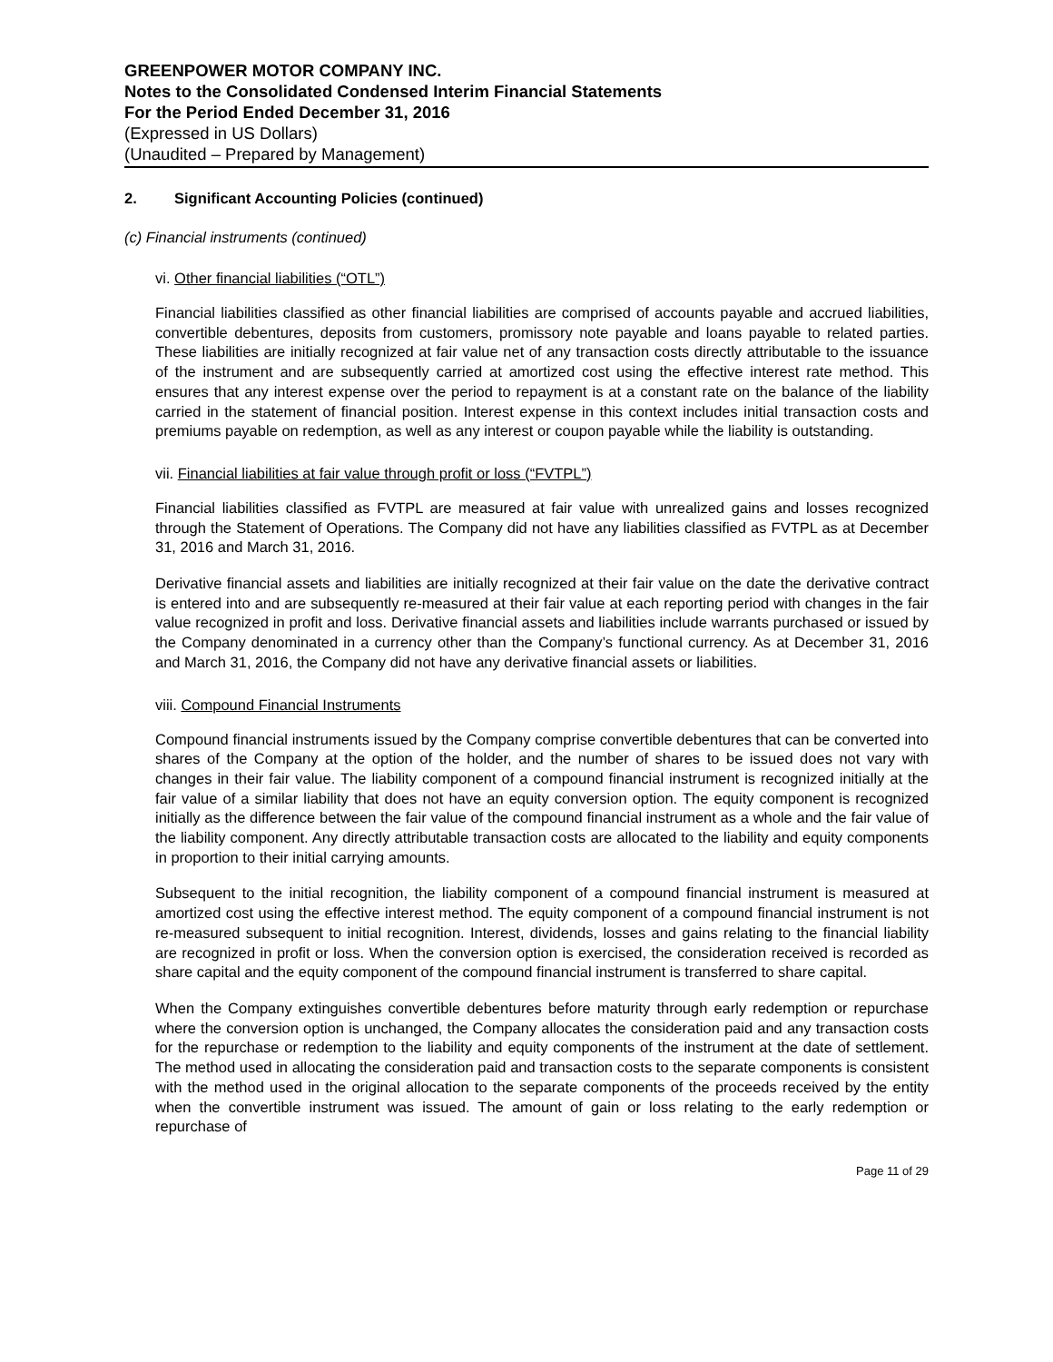GREENPOWER MOTOR COMPANY INC.
Notes to the Consolidated Condensed Interim Financial Statements
For the Period Ended December 31, 2016
(Expressed in US Dollars)
(Unaudited – Prepared by Management)
2. Significant Accounting Policies (continued)
(c) Financial instruments (continued)
vi. Other financial liabilities (“OTL”)
Financial liabilities classified as other financial liabilities are comprised of accounts payable and accrued liabilities, convertible debentures, deposits from customers, promissory note payable and loans payable to related parties. These liabilities are initially recognized at fair value net of any transaction costs directly attributable to the issuance of the instrument and are subsequently carried at amortized cost using the effective interest rate method. This ensures that any interest expense over the period to repayment is at a constant rate on the balance of the liability carried in the statement of financial position. Interest expense in this context includes initial transaction costs and premiums payable on redemption, as well as any interest or coupon payable while the liability is outstanding.
vii. Financial liabilities at fair value through profit or loss (“FVTPL”)
Financial liabilities classified as FVTPL are measured at fair value with unrealized gains and losses recognized through the Statement of Operations. The Company did not have any liabilities classified as FVTPL as at December 31, 2016 and March 31, 2016.
Derivative financial assets and liabilities are initially recognized at their fair value on the date the derivative contract is entered into and are subsequently re-measured at their fair value at each reporting period with changes in the fair value recognized in profit and loss. Derivative financial assets and liabilities include warrants purchased or issued by the Company denominated in a currency other than the Company’s functional currency. As at December 31, 2016 and March 31, 2016, the Company did not have any derivative financial assets or liabilities.
viii. Compound Financial Instruments
Compound financial instruments issued by the Company comprise convertible debentures that can be converted into shares of the Company at the option of the holder, and the number of shares to be issued does not vary with changes in their fair value. The liability component of a compound financial instrument is recognized initially at the fair value of a similar liability that does not have an equity conversion option. The equity component is recognized initially as the difference between the fair value of the compound financial instrument as a whole and the fair value of the liability component. Any directly attributable transaction costs are allocated to the liability and equity components in proportion to their initial carrying amounts.
Subsequent to the initial recognition, the liability component of a compound financial instrument is measured at amortized cost using the effective interest method. The equity component of a compound financial instrument is not re-measured subsequent to initial recognition. Interest, dividends, losses and gains relating to the financial liability are recognized in profit or loss. When the conversion option is exercised, the consideration received is recorded as share capital and the equity component of the compound financial instrument is transferred to share capital.
When the Company extinguishes convertible debentures before maturity through early redemption or repurchase where the conversion option is unchanged, the Company allocates the consideration paid and any transaction costs for the repurchase or redemption to the liability and equity components of the instrument at the date of settlement. The method used in allocating the consideration paid and transaction costs to the separate components is consistent with the method used in the original allocation to the separate components of the proceeds received by the entity when the convertible instrument was issued. The amount of gain or loss relating to the early redemption or repurchase of
Page 11 of 29